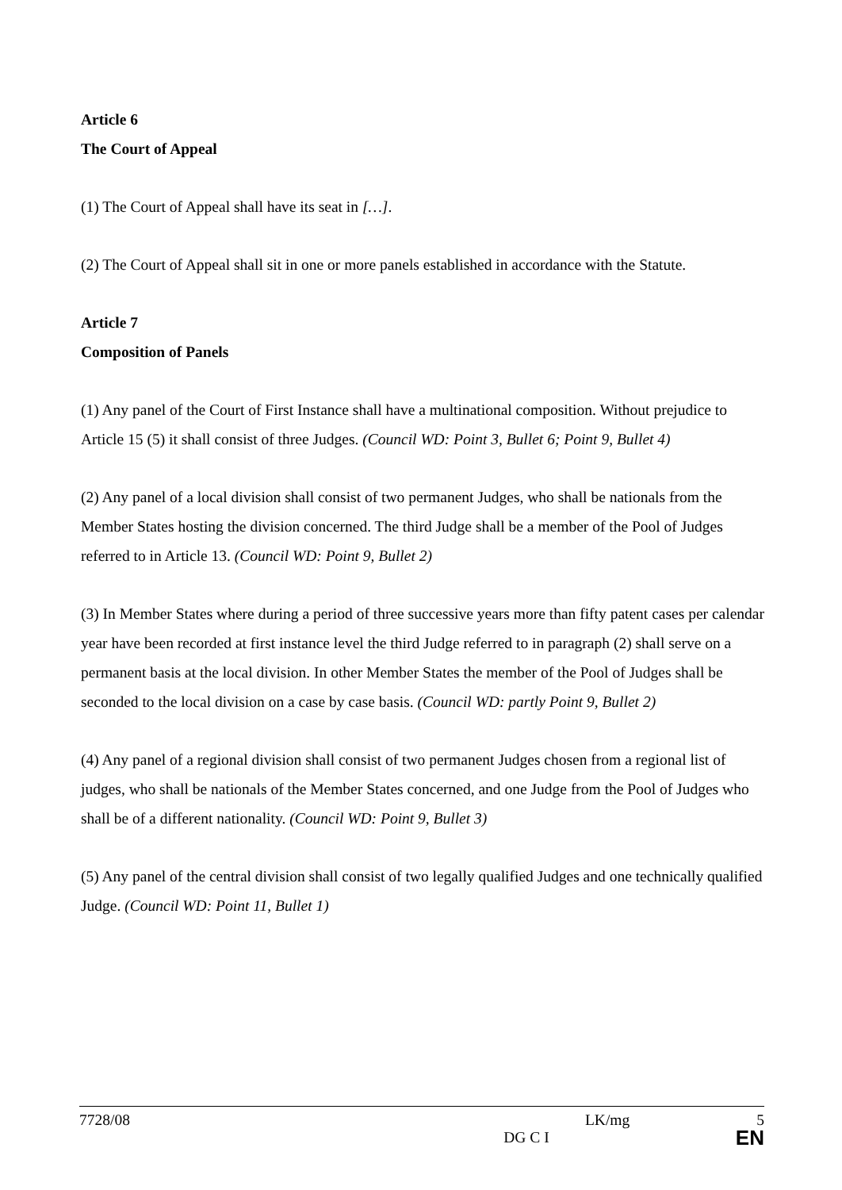Article 6
The Court of Appeal
(1) The Court of Appeal shall have its seat in […].
(2) The Court of Appeal shall sit in one or more panels established in accordance with the Statute.
Article 7
Composition of Panels
(1) Any panel of the Court of First Instance shall have a multinational composition. Without prejudice to Article 15 (5) it shall consist of three Judges. (Council WD: Point 3, Bullet 6; Point 9, Bullet 4)
(2) Any panel of a local division shall consist of two permanent Judges, who shall be nationals from the Member States hosting the division concerned. The third Judge shall be a member of the Pool of Judges referred to in Article 13. (Council WD: Point 9, Bullet 2)
(3) In Member States where during a period of three successive years more than fifty patent cases per calendar year have been recorded at first instance level the third Judge referred to in paragraph (2) shall serve on a permanent basis at the local division. In other Member States the member of the Pool of Judges shall be seconded to the local division on a case by case basis. (Council WD: partly Point 9, Bullet 2)
(4) Any panel of a regional division shall consist of two permanent Judges chosen from a regional list of judges, who shall be nationals of the Member States concerned, and one Judge from the Pool of Judges who shall be of a different nationality. (Council WD: Point 9, Bullet 3)
(5) Any panel of the central division shall consist of two legally qualified Judges and one technically qualified Judge. (Council WD: Point 11, Bullet 1)
7728/08 LK/mg 5
DG C I EN